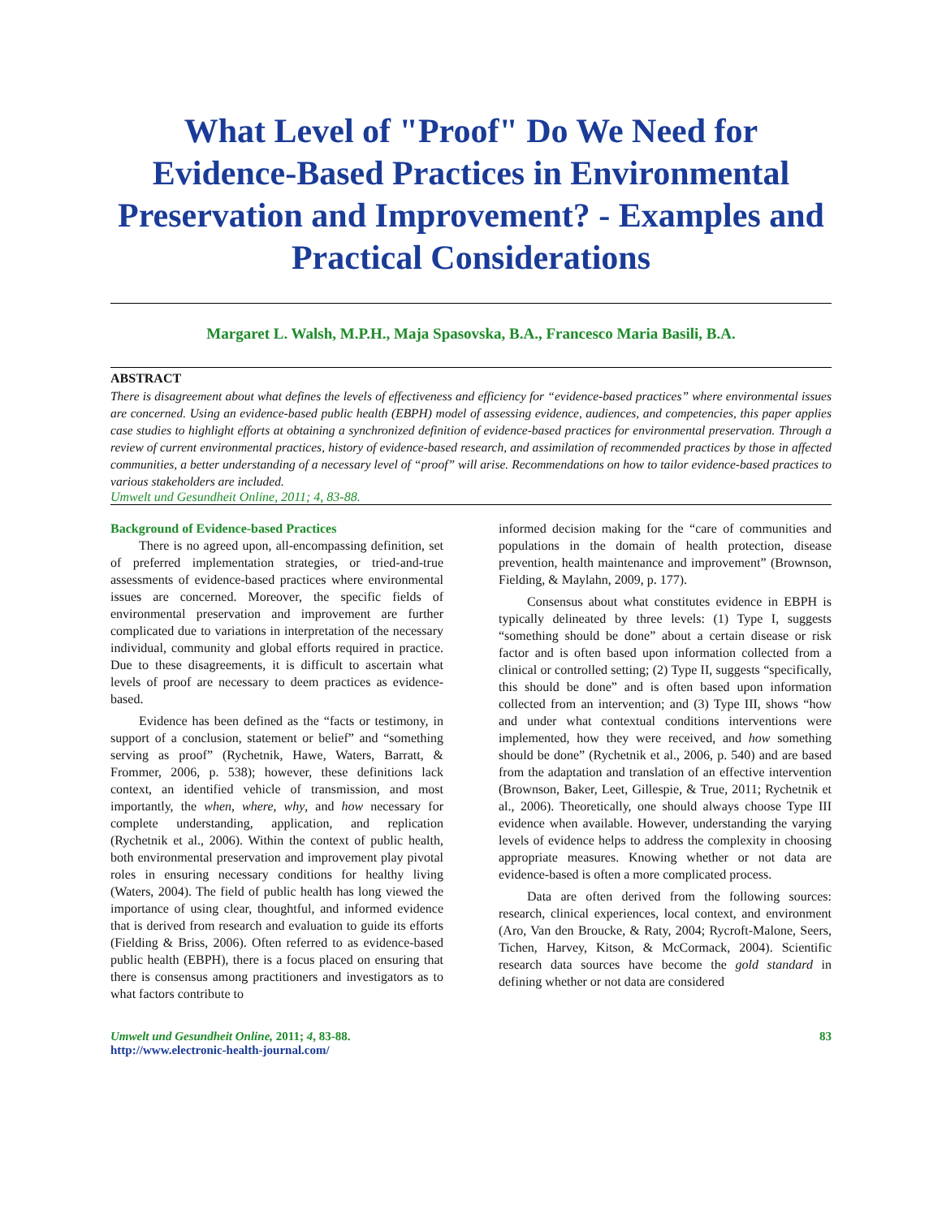What Level of "Proof" Do We Need for Evidence-Based Practices in Environmental Preservation and Improvement? - Examples and Practical Considerations
Margaret L. Walsh, M.P.H., Maja Spasovska, B.A., Francesco Maria Basili, B.A.
ABSTRACT
There is disagreement about what defines the levels of effectiveness and efficiency for “evidence-based practices” where environmental issues are concerned. Using an evidence-based public health (EBPH) model of assessing evidence, audiences, and competencies, this paper applies case studies to highlight efforts at obtaining a synchronized definition of evidence-based practices for environmental preservation. Through a review of current environmental practices, history of evidence-based research, and assimilation of recommended practices by those in affected communities, a better understanding of a necessary level of “proof” will arise. Recommendations on how to tailor evidence-based practices to various stakeholders are included.
Umwelt und Gesundheit Online, 2011; 4, 83-88.
Background of Evidence-based Practices
There is no agreed upon, all-encompassing definition, set of preferred implementation strategies, or tried-and-true assessments of evidence-based practices where environmental issues are concerned. Moreover, the specific fields of environmental preservation and improvement are further complicated due to variations in interpretation of the necessary individual, community and global efforts required in practice. Due to these disagreements, it is difficult to ascertain what levels of proof are necessary to deem practices as evidence-based.
Evidence has been defined as the “facts or testimony, in support of a conclusion, statement or belief” and “something serving as proof” (Rychetnik, Hawe, Waters, Barratt, & Frommer, 2006, p. 538); however, these definitions lack context, an identified vehicle of transmission, and most importantly, the when, where, why, and how necessary for complete understanding, application, and replication (Rychetnik et al., 2006). Within the context of public health, both environmental preservation and improvement play pivotal roles in ensuring necessary conditions for healthy living (Waters, 2004). The field of public health has long viewed the importance of using clear, thoughtful, and informed evidence that is derived from research and evaluation to guide its efforts (Fielding & Briss, 2006). Often referred to as evidence-based public health (EBPH), there is a focus placed on ensuring that there is consensus among practitioners and investigators as to what factors contribute to
informed decision making for the “care of communities and populations in the domain of health protection, disease prevention, health maintenance and improvement” (Brownson, Fielding, & Maylahn, 2009, p. 177).
Consensus about what constitutes evidence in EBPH is typically delineated by three levels: (1) Type I, suggests “something should be done” about a certain disease or risk factor and is often based upon information collected from a clinical or controlled setting; (2) Type II, suggests “specifically, this should be done” and is often based upon information collected from an intervention; and (3) Type III, shows “how and under what contextual conditions interventions were implemented, how they were received, and how something should be done” (Rychetnik et al., 2006, p. 540) and are based from the adaptation and translation of an effective intervention (Brownson, Baker, Leet, Gillespie, & True, 2011; Rychetnik et al., 2006). Theoretically, one should always choose Type III evidence when available. However, understanding the varying levels of evidence helps to address the complexity in choosing appropriate measures. Knowing whether or not data are evidence-based is often a more complicated process.
Data are often derived from the following sources: research, clinical experiences, local context, and environment (Aro, Van den Broucke, & Raty, 2004; Rycroft-Malone, Seers, Tichen, Harvey, Kitson, & McCormack, 2004). Scientific research data sources have become the gold standard in defining whether or not data are considered
Umwelt und Gesundheit Online, 2011; 4, 83-88.
http://www.electronic-health-journal.com/
83